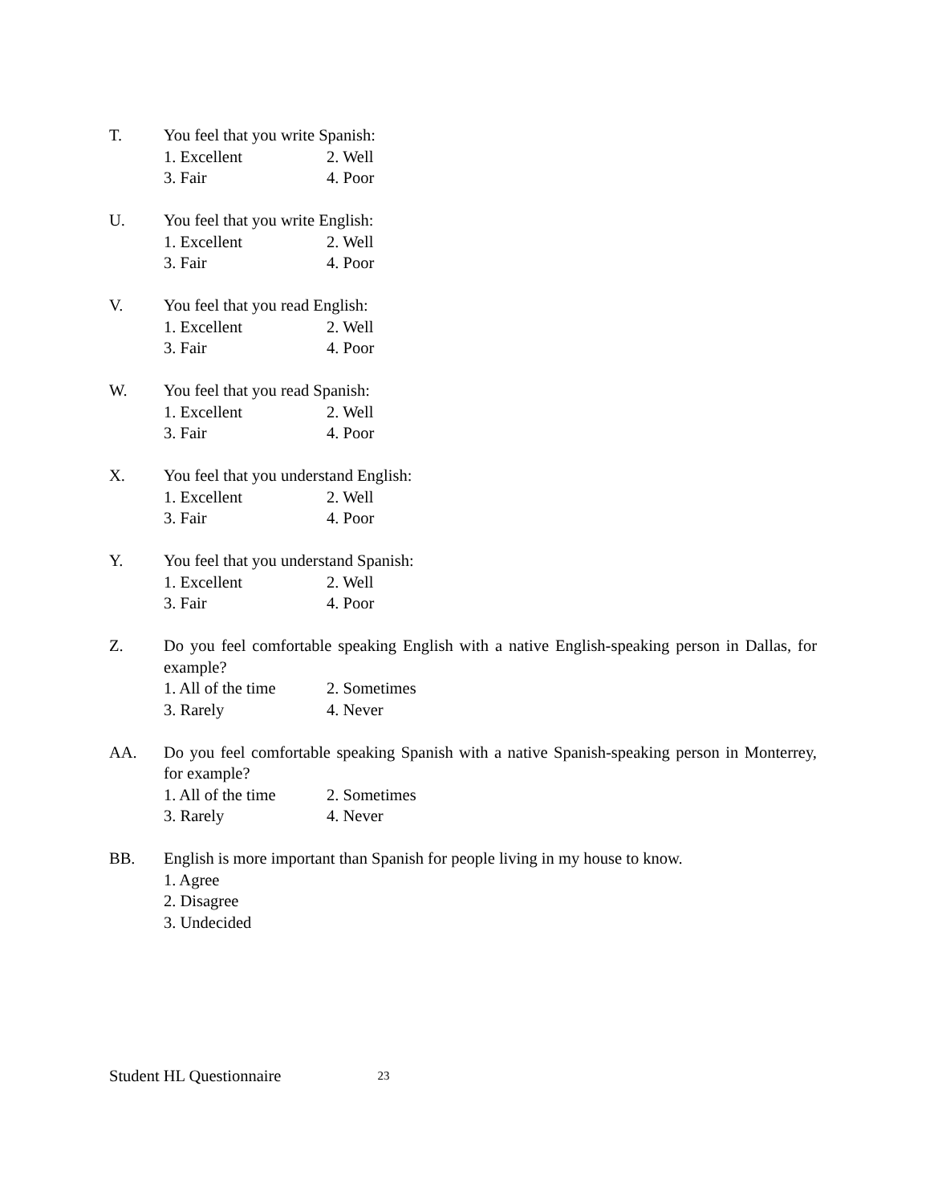T. You feel that you write Spanish:
1. Excellent 2. Well
3. Fair 4. Poor
U. You feel that you write English:
1. Excellent 2. Well
3. Fair 4. Poor
V. You feel that you read English:
1. Excellent 2. Well
3. Fair 4. Poor
W. You feel that you read Spanish:
1. Excellent 2. Well
3. Fair 4. Poor
X. You feel that you understand English:
1. Excellent 2. Well
3. Fair 4. Poor
Y. You feel that you understand Spanish:
1. Excellent 2. Well
3. Fair 4. Poor
Z. Do you feel comfortable speaking English with a native English-speaking person in Dallas, for example?
1. All of the time 2. Sometimes
3. Rarely 4. Never
AA. Do you feel comfortable speaking Spanish with a native Spanish-speaking person in Monterrey, for example?
1. All of the time 2. Sometimes
3. Rarely 4. Never
BB. English is more important than Spanish for people living in my house to know.
1. Agree
2. Disagree
3. Undecided
Student HL Questionnaire 23